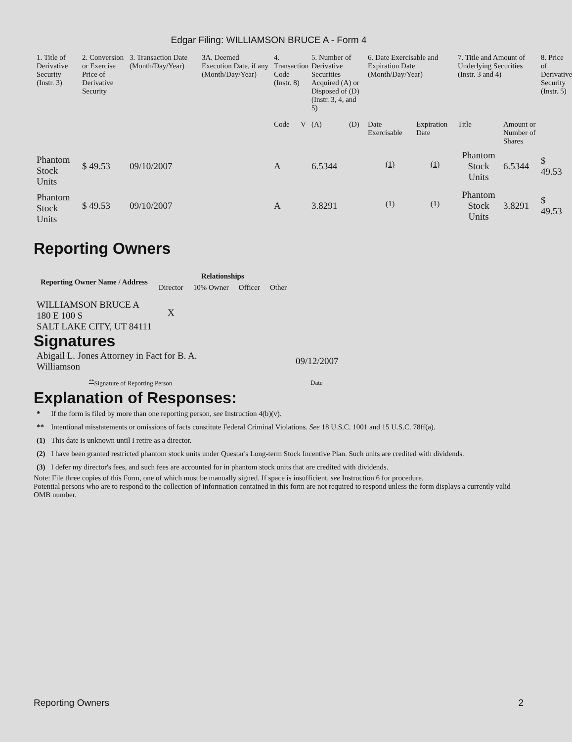Edgar Filing: WILLIAMSON BRUCE A - Form 4
| 1. Title of Derivative Security (Instr. 3) | 2. Conversion or Exercise Price of Derivative Security | 3. Transaction Date (Month/Day/Year) | 3A. Deemed Execution Date, if any (Month/Day/Year) | 4. Transaction Code (Instr. 8) | | 5. Number of Derivative Securities Acquired (A) or Disposed of (D) (Instr. 3, 4, and 5) | | 6. Date Exercisable and Expiration Date (Month/Day/Year) | | 7. Title and Amount of Underlying Securities (Instr. 3 and 4) | | 8. Price of Derivative Security (Instr. 5) |
| --- | --- | --- | --- | --- | --- | --- | --- | --- | --- | --- | --- | --- |
| | | | | Code | V | (A) | (D) | Date Exercisable | Expiration Date | Title | Amount or Number of Shares | |
| Phantom Stock Units | $ 49.53 | 09/10/2007 | | A | | 6.5344 | | <sup>(1)</sup> | <sup>(1)</sup> | Phantom Stock Units | 6.5344 | $ 49.53 |
| Phantom Stock Units | $ 49.53 | 09/10/2007 | | A | | 3.8291 | | <sup>(1)</sup> | <sup>(1)</sup> | Phantom Stock Units | 3.8291 | $ 49.53 |
Reporting Owners
| Reporting Owner Name / Address | Relationships | | | |
| --- | --- | --- | --- | --- |
| | Director | 10% Owner | Officer | Other |
| WILLIAMSON BRUCE A 180 E 100 S SALT LAKE CITY, UT 84111 | X | | | |
Signatures
| Abigail L. Jones Attorney in Fact for B. A. Williamson | 09/12/2007 |
| <sup>**</sup> Signature of Reporting Person | Date |
Explanation of Responses:
| * | If the form is filed by more than one reporting person, see Instruction 4(b)(v). |
| ** | Intentional misstatements or omissions of facts constitute Federal Criminal Violations. See 18 U.S.C. 1001 and 15 U.S.C. 78ff(a). |
| (1) | This date is unknown until I retire as a director. |
| (2) | I have been granted restricted phantom stock units under Questar's Long-term Stock Incentive Plan. Such units are credited with dividends. |
| (3) | I defer my director's fees, and such fees are accounted for in phantom stock units that are credited with dividends. |
Note: File three copies of this Form, one of which must be manually signed. If space is insufficient, see Instruction 6 for procedure.
Potential persons who are to respond to the collection of information contained in this form are not required to respond unless the form displays a currently valid OMB number.
Reporting Owners 2